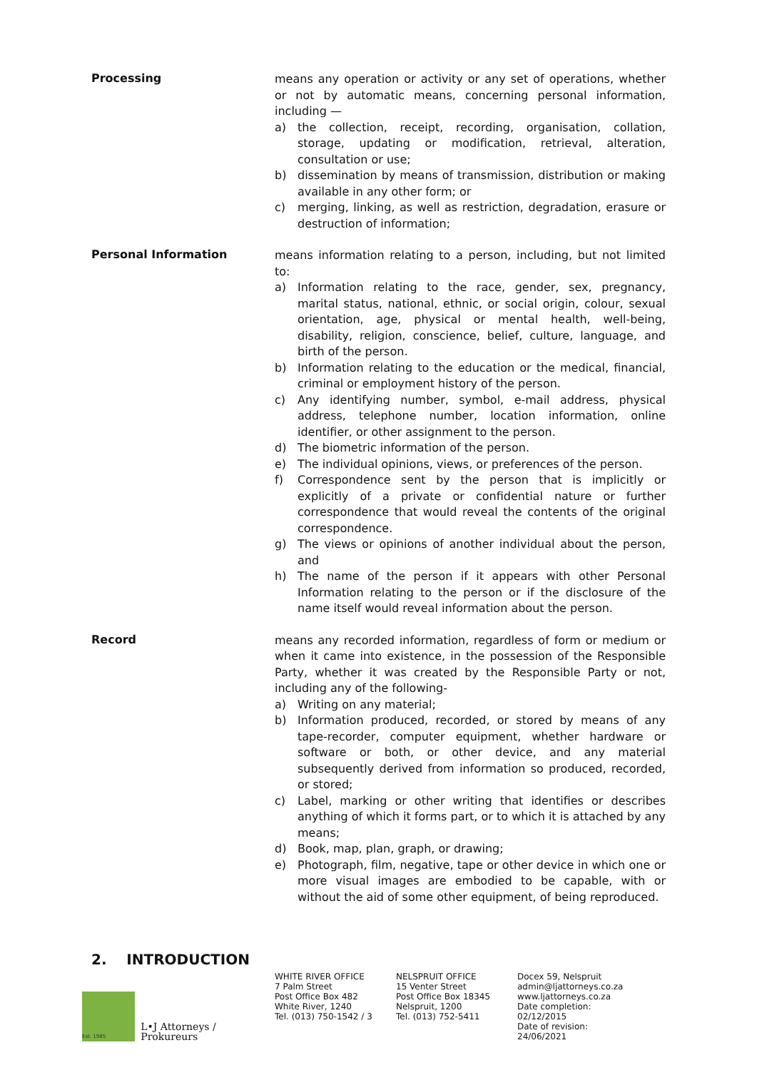Processing
means any operation or activity or any set of operations, whether or not by automatic means, concerning personal information, including —
a) the collection, receipt, recording, organisation, collation, storage, updating or modification, retrieval, alteration, consultation or use;
b) dissemination by means of transmission, distribution or making available in any other form; or
c) merging, linking, as well as restriction, degradation, erasure or destruction of information;
Personal Information
means information relating to a person, including, but not limited to:
a) Information relating to the race, gender, sex, pregnancy, marital status, national, ethnic, or social origin, colour, sexual orientation, age, physical or mental health, well-being, disability, religion, conscience, belief, culture, language, and birth of the person.
b) Information relating to the education or the medical, financial, criminal or employment history of the person.
c) Any identifying number, symbol, e-mail address, physical address, telephone number, location information, online identifier, or other assignment to the person.
d) The biometric information of the person.
e) The individual opinions, views, or preferences of the person.
f) Correspondence sent by the person that is implicitly or explicitly of a private or confidential nature or further correspondence that would reveal the contents of the original correspondence.
g) The views or opinions of another individual about the person, and
h) The name of the person if it appears with other Personal Information relating to the person or if the disclosure of the name itself would reveal information about the person.
Record
means any recorded information, regardless of form or medium or when it came into existence, in the possession of the Responsible Party, whether it was created by the Responsible Party or not, including any of the following-
a) Writing on any material;
b) Information produced, recorded, or stored by means of any tape-recorder, computer equipment, whether hardware or software or both, or other device, and any material subsequently derived from information so produced, recorded, or stored;
c) Label, marking or other writing that identifies or describes anything of which it forms part, or to which it is attached by any means;
d) Book, map, plan, graph, or drawing;
e) Photograph, film, negative, tape or other device in which one or more visual images are embodied to be capable, with or without the aid of some other equipment, of being reproduced.
2. INTRODUCTION
Est. 1985
L•J Attorneys / Prokureurs
WHITE RIVER OFFICE
7 Palm Street
Post Office Box 482
White River, 1240
Tel. (013) 750-1542 / 3
NELSPRUIT OFFICE
15 Venter Street
Post Office Box 18345
Nelspruit, 1200
Tel. (013) 752-5411
Docex 59, Nelspruit
admin@ljattorneys.co.za
www.ljattorneys.co.za
Date completion: 02/12/2015
Date of revision: 24/06/2021